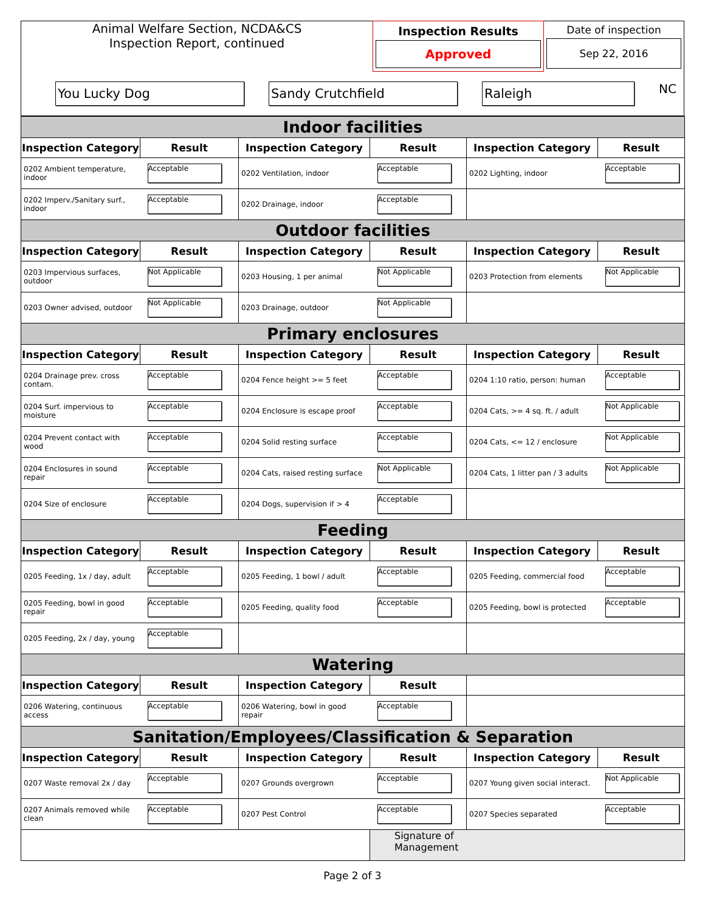| Animal Welfare Section, NCDA&CS Inspection Report, continued | Inspection Results Approved | Date of inspection Sep 22, 2016 |
| You Lucky Dog Sandy Crutchfield Raleigh NC | | |
| Indoor facilities | | | | | |
| Inspection Category | Result | Inspection Category | Result | Inspection Category | Result |
| 0202 Ambient temperature, indoor | Acceptable | 0202 Ventilation, indoor | Acceptable | 0202 Lighting, indoor | Acceptable |
| 0202 Imperv./Sanitary surf., indoor | Acceptable | 0202 Drainage, indoor | Acceptable | | |
| Outdoor facilities | | | | | |
| Inspection Category | Result | Inspection Category | Result | Inspection Category | Result |
| 0203 Impervious surfaces, outdoor | Not Applicable | 0203 Housing, 1 per animal | Not Applicable | 0203 Protection from elements | Not Applicable |
| 0203 Owner advised, outdoor | Not Applicable | 0203 Drainage, outdoor | Not Applicable | | |
| Primary enclosures | | | | | |
| Inspection Category | Result | Inspection Category | Result | Inspection Category | Result |
| 0204 Drainage prev. cross contam. | Acceptable | 0204 Fence height >= 5 feet | Acceptable | 0204 1:10 ratio, person: human | Acceptable |
| 0204 Surf. impervious to moisture | Acceptable | 0204 Enclosure is escape proof | Acceptable | 0204 Cats, >= 4 sq. ft. / adult | Not Applicable |
| 0204 Prevent contact with wood | Acceptable | 0204 Solid resting surface | Acceptable | 0204 Cats, <= 12 / enclosure | Not Applicable |
| 0204 Enclosures in sound repair | Acceptable | 0204 Cats, raised resting surface | Not Applicable | 0204 Cats, 1 litter pan / 3 adults | Not Applicable |
| 0204 Size of enclosure | Acceptable | 0204 Dogs, supervision if > 4 | Acceptable | | |
| Feeding | | | | | |
| Inspection Category | Result | Inspection Category | Result | Inspection Category | Result |
| 0205 Feeding, 1x / day, adult | Acceptable | 0205 Feeding, 1 bowl / adult | Acceptable | 0205 Feeding, commercial food | Acceptable |
| 0205 Feeding, bowl in good repair | Acceptable | 0205 Feeding, quality food | Acceptable | 0205 Feeding, bowl is protected | Acceptable |
| 0205 Feeding, 2x / day, young | Acceptable | | | | |
| Watering | | | | | |
| Inspection Category | Result | Inspection Category | Result | | |
| 0206 Watering, continuous access | Acceptable | 0206 Watering, bowl in good repair | Acceptable | | |
| Sanitation/Employees/Classification & Separation | | | | | |
| Inspection Category | Result | Inspection Category | Result | Inspection Category | Result |
| 0207 Waste removal 2x / day | Acceptable | 0207 Grounds overgrown | Acceptable | 0207 Young given social interact. | Not Applicable |
| 0207 Animals removed while clean | Acceptable | 0207 Pest Control | Acceptable | 0207 Species separated | Acceptable |
| | | | Signature of Management | | |
Page 2 of 3